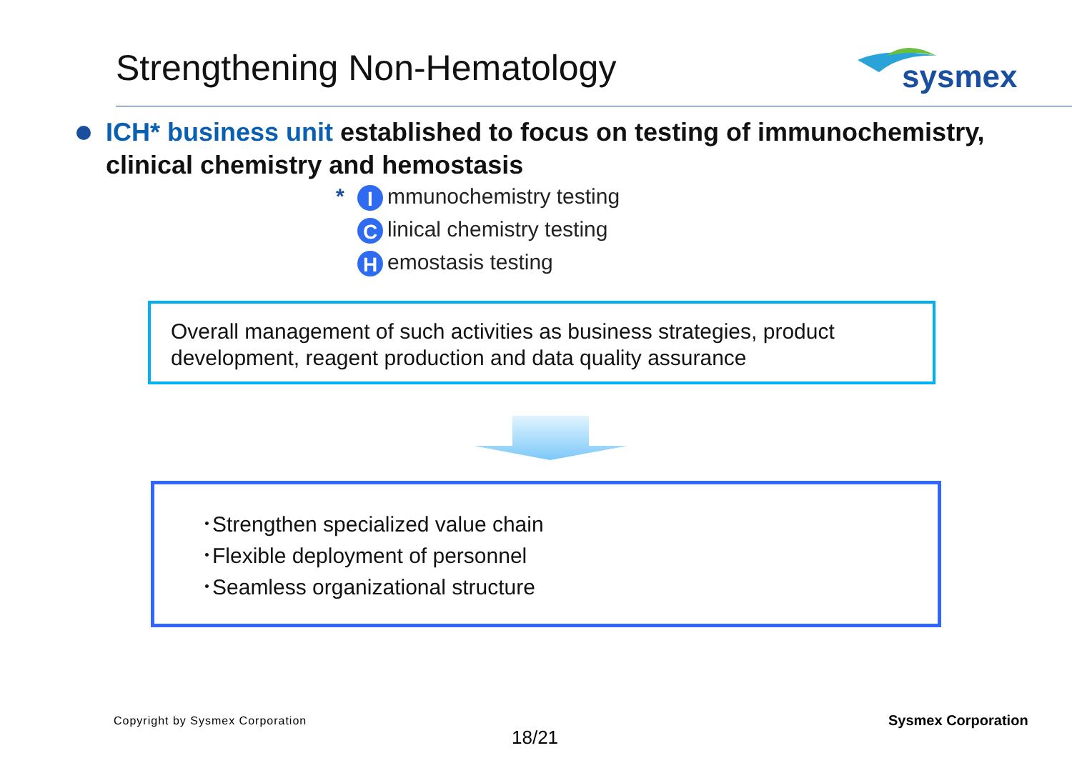Strengthening Non-Hematology
sysmex
ICH* business unit established to focus on testing of immunochemistry, clinical chemistry and hemostasis
* I mmunochemistry testing
Clinical chemistry testing
Hemostasis testing
Overall management of such activities as business strategies, product development, reagent production and data quality assurance
･Strengthen specialized value chain
･Flexible deployment of personnel
･Seamless organizational structure
Copyright by Sysmex Corporation
Sysmex Corporation
18/21